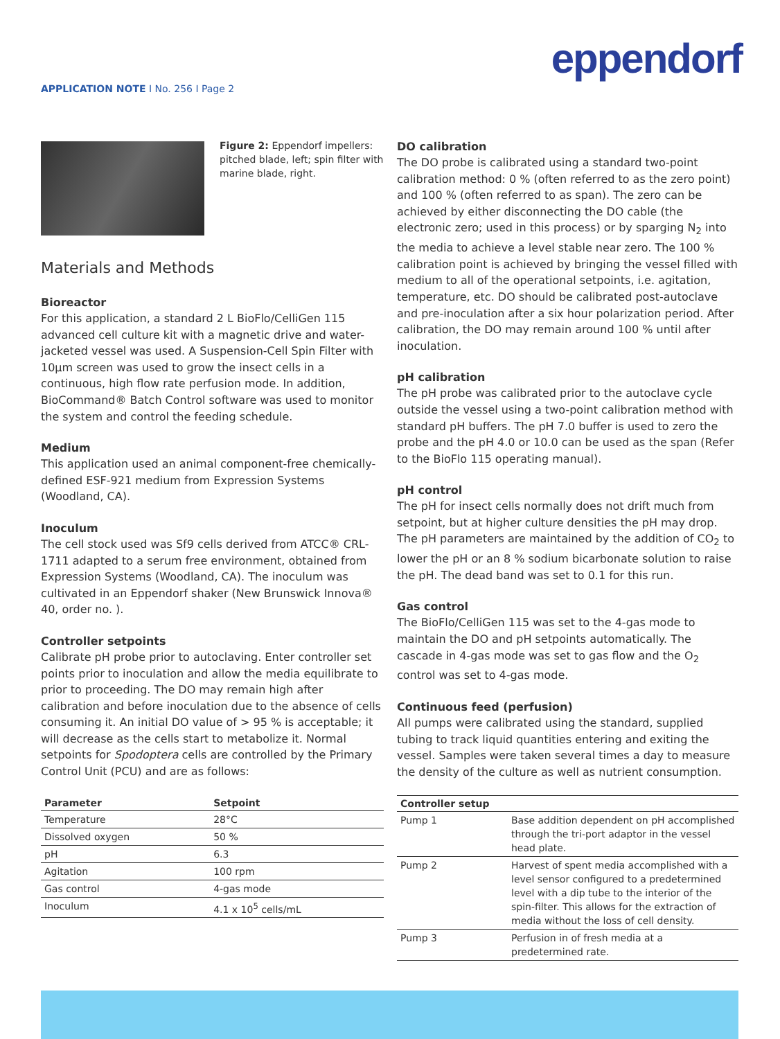eppendorf
APPLICATION NOTE I No. 256 I Page 2
Figure 2: Eppendorf impellers: pitched blade, left; spin filter with marine blade, right.
Materials and Methods
Bioreactor
For this application, a standard 2 L BioFlo/CelliGen 115 advanced cell culture kit with a magnetic drive and water-jacketed vessel was used. A Suspension-Cell Spin Filter with 10µm screen was used to grow the insect cells in a continuous, high flow rate perfusion mode. In addition, BioCommand® Batch Control software was used to monitor the system and control the feeding schedule.
Medium
This application used an animal component-free chemically-defined ESF-921 medium from Expression Systems (Woodland, CA).
Inoculum
The cell stock used was Sf9 cells derived from ATCC® CRL-1711 adapted to a serum free environment, obtained from Expression Systems (Woodland, CA). The inoculum was cultivated in an Eppendorf shaker (New Brunswick Innova® 40, order no. ).
Controller setpoints
Calibrate pH probe prior to autoclaving. Enter controller set points prior to inoculation and allow the media equilibrate to prior to proceeding. The DO may remain high after calibration and before inoculation due to the absence of cells consuming it. An initial DO value of > 95 % is acceptable; it will decrease as the cells start to metabolize it. Normal setpoints for Spodoptera cells are controlled by the Primary Control Unit (PCU) and are as follows:
| Parameter | Setpoint |
| --- | --- |
| Temperature | 28°C |
| Dissolved oxygen | 50 % |
| pH | 6.3 |
| Agitation | 100 rpm |
| Gas control | 4-gas mode |
| Inoculum | 4.1 x 10<sup>5</sup> cells/mL |
DO calibration
The DO probe is calibrated using a standard two-point calibration method: 0 % (often referred to as the zero point) and 100 % (often referred to as span). The zero can be achieved by either disconnecting the DO cable (the electronic zero; used in this process) or by sparging N<sub>2</sub> into the media to achieve a level stable near zero. The 100 % calibration point is achieved by bringing the vessel filled with medium to all of the operational setpoints, i.e. agitation, temperature, etc. DO should be calibrated post-autoclave and pre-inoculation after a six hour polarization period. After calibration, the DO may remain around 100 % until after inoculation.
pH calibration
The pH probe was calibrated prior to the autoclave cycle outside the vessel using a two-point calibration method with standard pH buffers. The pH 7.0 buffer is used to zero the probe and the pH 4.0 or 10.0 can be used as the span (Refer to the BioFlo 115 operating manual).
pH control
The pH for insect cells normally does not drift much from setpoint, but at higher culture densities the pH may drop. The pH parameters are maintained by the addition of CO<sub>2</sub> to lower the pH or an 8 % sodium bicarbonate solution to raise the pH. The dead band was set to 0.1 for this run.
Gas control
The BioFlo/CelliGen 115 was set to the 4-gas mode to maintain the DO and pH setpoints automatically. The cascade in 4-gas mode was set to gas flow and the O<sub>2</sub> control was set to 4-gas mode.
Continuous feed (perfusion)
All pumps were calibrated using the standard, supplied tubing to track liquid quantities entering and exiting the vessel. Samples were taken several times a day to measure the density of the culture as well as nutrient consumption.
| Controller setup | |
| --- | --- |
| Pump 1 | Base addition dependent on pH accomplished through the tri-port adaptor in the vessel head plate. |
| Pump 2 | Harvest of spent media accomplished with a level sensor configured to a predetermined level with a dip tube to the interior of the spin-filter. This allows for the extraction of media without the loss of cell density. |
| Pump 3 | Perfusion in of fresh media at a predetermined rate. |